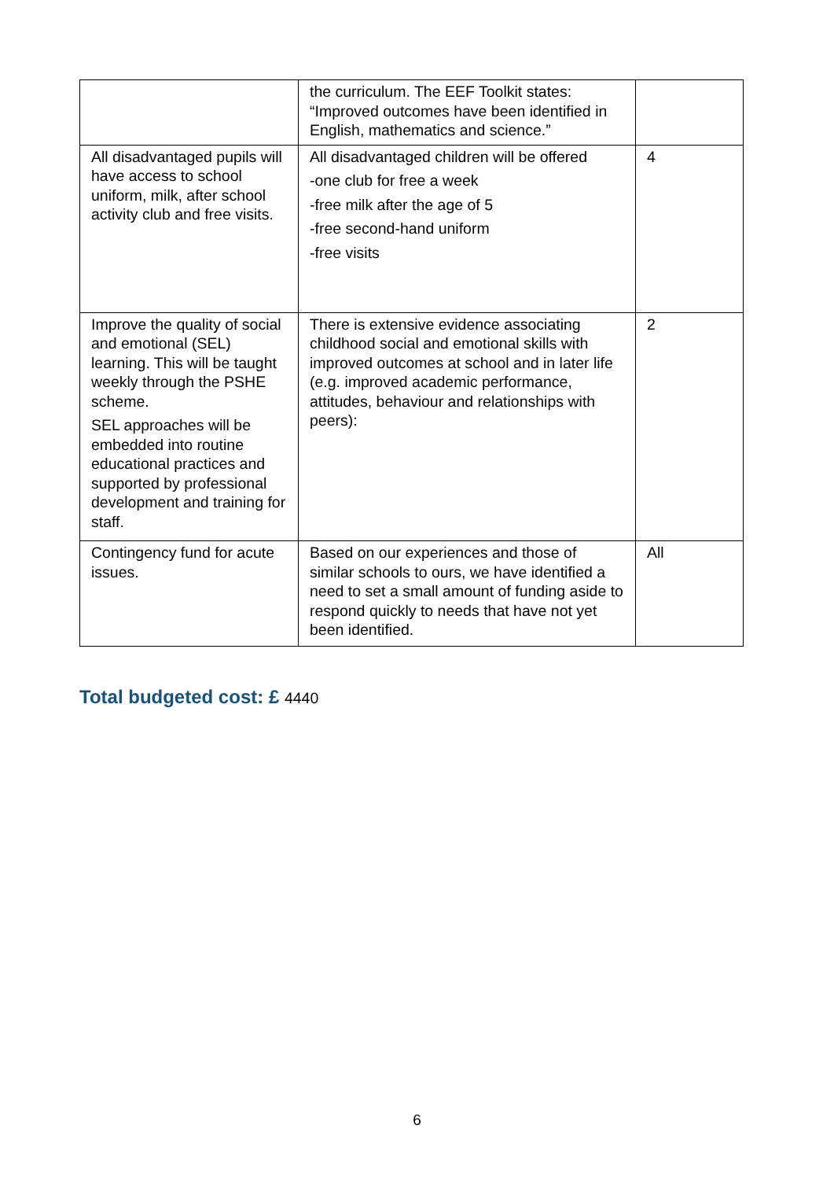| | the curriculum. The EEF Toolkit states: “Improved outcomes have been identified in English, mathematics and science.” | |
| All disadvantaged pupils will have access to school uniform, milk, after school activity club and free visits. | All disadvantaged children will be offered -one club for free a week -free milk after the age of 5 -free second-hand uniform -free visits | 4 |
| Improve the quality of social and emotional (SEL) learning. This will be taught weekly through the PSHE scheme. SEL approaches will be embedded into routine educational practices and supported by professional development and training for staff. | There is extensive evidence associating childhood social and emotional skills with improved outcomes at school and in later life (e.g. improved academic performance, attitudes, behaviour and relationships with peers): | 2 |
| Contingency fund for acute issues. | Based on our experiences and those of similar schools to ours, we have identified a need to set a small amount of funding aside to respond quickly to needs that have not yet been identified. | All |
Total budgeted cost: £ 4440
6